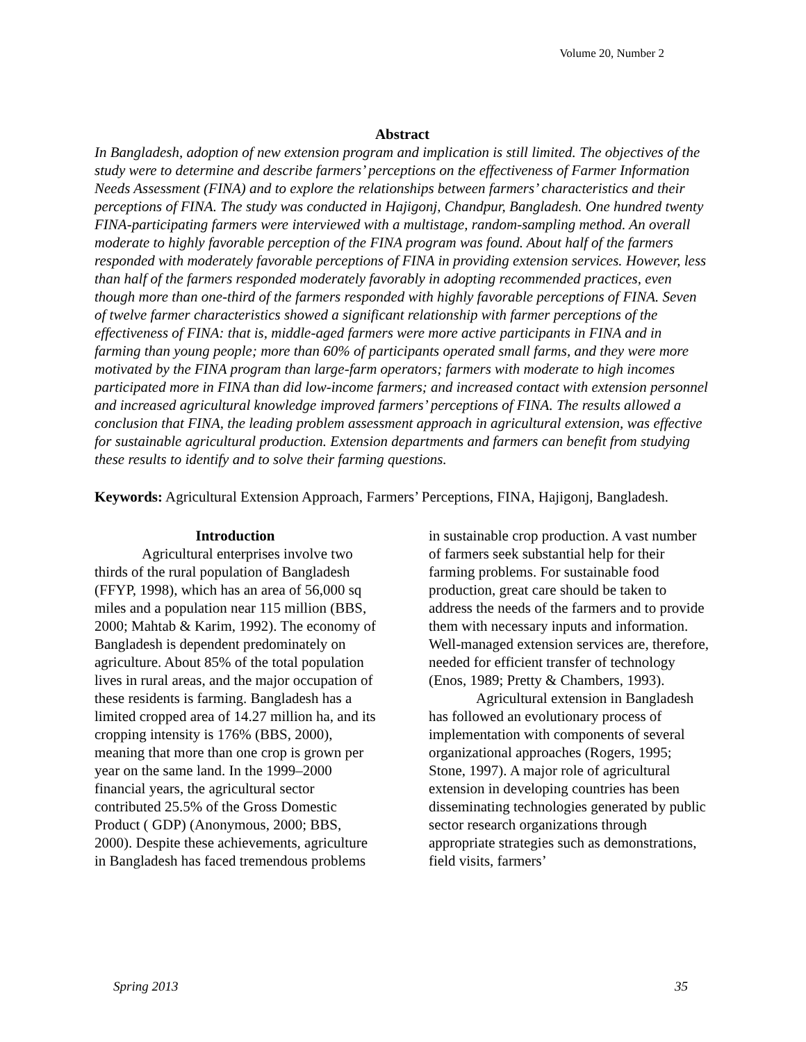Volume 20, Number 2
Abstract
In Bangladesh, adoption of new extension program and implication is still limited. The objectives of the study were to determine and describe farmers’ perceptions on the effectiveness of Farmer Information Needs Assessment (FINA) and to explore the relationships between farmers’ characteristics and their perceptions of FINA. The study was conducted in Hajigonj, Chandpur, Bangladesh. One hundred twenty FINA-participating farmers were interviewed with a multistage, random-sampling method. An overall moderate to highly favorable perception of the FINA program was found. About half of the farmers responded with moderately favorable perceptions of FINA in providing extension services. However, less than half of the farmers responded moderately favorably in adopting recommended practices, even though more than one-third of the farmers responded with highly favorable perceptions of FINA. Seven of twelve farmer characteristics showed a significant relationship with farmer perceptions of the effectiveness of FINA: that is, middle-aged farmers were more active participants in FINA and in farming than young people; more than 60% of participants operated small farms, and they were more motivated by the FINA program than large-farm operators; farmers with moderate to high incomes participated more in FINA than did low-income farmers; and increased contact with extension personnel and increased agricultural knowledge improved farmers’ perceptions of FINA. The results allowed a conclusion that FINA, the leading problem assessment approach in agricultural extension, was effective for sustainable agricultural production. Extension departments and farmers can benefit from studying these results to identify and to solve their farming questions.
Keywords: Agricultural Extension Approach, Farmers’ Perceptions, FINA, Hajigonj, Bangladesh.
Introduction
Agricultural enterprises involve two thirds of the rural population of Bangladesh (FFYP, 1998), which has an area of 56,000 sq miles and a population near 115 million (BBS, 2000; Mahtab & Karim, 1992). The economy of Bangladesh is dependent predominately on agriculture. About 85% of the total population lives in rural areas, and the major occupation of these residents is farming. Bangladesh has a limited cropped area of 14.27 million ha, and its cropping intensity is 176% (BBS, 2000), meaning that more than one crop is grown per year on the same land. In the 1999–2000 financial years, the agricultural sector contributed 25.5% of the Gross Domestic Product ( GDP) (Anonymous, 2000; BBS, 2000). Despite these achievements, agriculture in Bangladesh has faced tremendous problems
in sustainable crop production. A vast number of farmers seek substantial help for their farming problems. For sustainable food production, great care should be taken to address the needs of the farmers and to provide them with necessary inputs and information. Well-managed extension services are, therefore, needed for efficient transfer of technology (Enos, 1989; Pretty & Chambers, 1993).
Agricultural extension in Bangladesh has followed an evolutionary process of implementation with components of several organizational approaches (Rogers, 1995; Stone, 1997). A major role of agricultural extension in developing countries has been disseminating technologies generated by public sector research organizations through appropriate strategies such as demonstrations, field visits, farmers’
Spring 2013 35